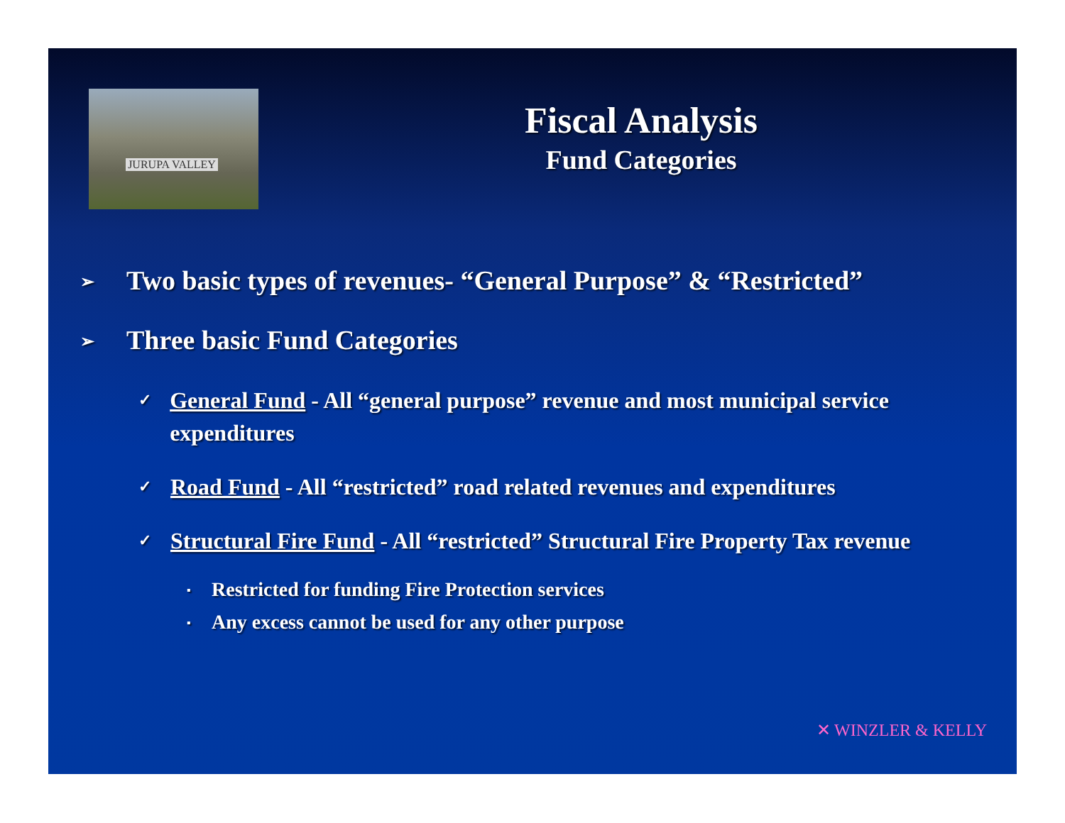JURUPA VALLEY
Fiscal Analysis
Fund Categories
➢
Two basic types of revenues- “General Purpose” & “Restricted”
➢
Three basic Fund Categories
✓
General Fund - All “general purpose” revenue and most municipal service expenditures
✓
Road Fund - All “restricted” road related revenues and expenditures
✓
Structural Fire Fund - All “restricted” Structural Fire Property Tax revenue
▪
Restricted for funding Fire Protection services
▪
Any excess cannot be used for any other purpose
✕ WINZLER & KELLY